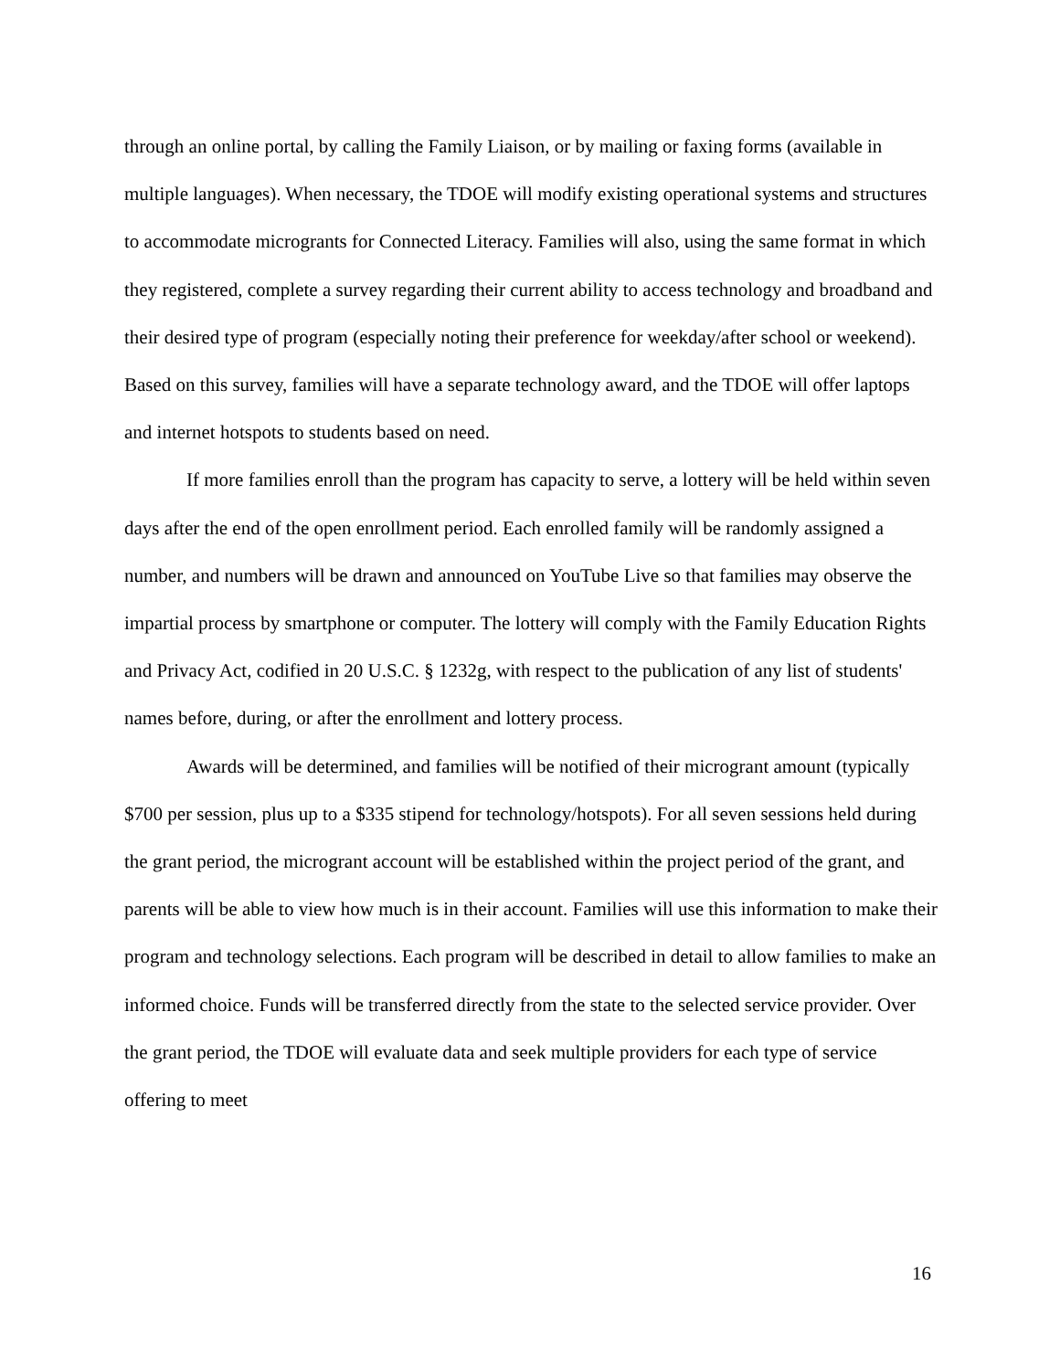through an online portal, by calling the Family Liaison, or by mailing or faxing forms (available in multiple languages). When necessary, the TDOE will modify existing operational systems and structures to accommodate microgrants for Connected Literacy. Families will also, using the same format in which they registered, complete a survey regarding their current ability to access technology and broadband and their desired type of program (especially noting their preference for weekday/after school or weekend). Based on this survey, families will have a separate technology award, and the TDOE will offer laptops and internet hotspots to students based on need.
If more families enroll than the program has capacity to serve, a lottery will be held within seven days after the end of the open enrollment period. Each enrolled family will be randomly assigned a number, and numbers will be drawn and announced on YouTube Live so that families may observe the impartial process by smartphone or computer. The lottery will comply with the Family Education Rights and Privacy Act, codified in 20 U.S.C. § 1232g, with respect to the publication of any list of students' names before, during, or after the enrollment and lottery process.
Awards will be determined, and families will be notified of their microgrant amount (typically $700 per session, plus up to a $335 stipend for technology/hotspots). For all seven sessions held during the grant period, the microgrant account will be established within the project period of the grant, and parents will be able to view how much is in their account. Families will use this information to make their program and technology selections. Each program will be described in detail to allow families to make an informed choice. Funds will be transferred directly from the state to the selected service provider. Over the grant period, the TDOE will evaluate data and seek multiple providers for each type of service offering to meet
16